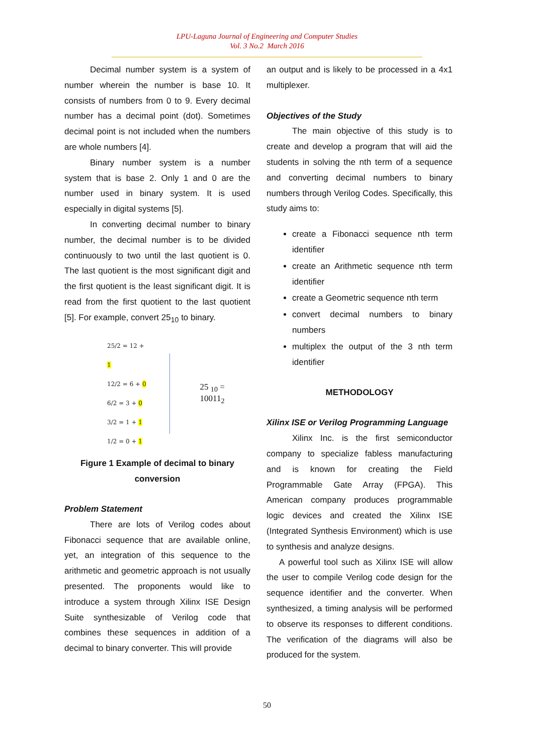LPU-Laguna Journal of Engineering and Computer Studies
Vol. 3 No.2 March 2016
Decimal number system is a system of number wherein the number is base 10. It consists of numbers from 0 to 9. Every decimal number has a decimal point (dot). Sometimes decimal point is not included when the numbers are whole numbers [4].
Binary number system is a number system that is base 2. Only 1 and 0 are the number used in binary system. It is used especially in digital systems [5].
In converting decimal number to binary number, the decimal number is to be divided continuously to two until the last quotient is 0. The last quotient is the most significant digit and the first quotient is the least significant digit. It is read from the first quotient to the last quotient [5]. For example, convert 25<sub>10</sub> to binary.
25/2 = 12 + 1
12/2 = 6 + 0
6/2 = 3 + 0
3/2 = 1 + 1
1/2 = 0 + 1
25 <sub>10</sub> = 10011<sub>2</sub>
Figure 1 Example of decimal to binary conversion
Problem Statement
There are lots of Verilog codes about Fibonacci sequence that are available online, yet, an integration of this sequence to the arithmetic and geometric approach is not usually presented. The proponents would like to introduce a system through Xilinx ISE Design Suite synthesizable of Verilog code that combines these sequences in addition of a decimal to binary converter. This will provide
an output and is likely to be processed in a 4x1 multiplexer.
Objectives of the Study
The main objective of this study is to create and develop a program that will aid the students in solving the nth term of a sequence and converting decimal numbers to binary numbers through Verilog Codes. Specifically, this study aims to:
create a Fibonacci sequence nth term identifier
create an Arithmetic sequence nth term identifier
create a Geometric sequence nth term
convert decimal numbers to binary numbers
multiplex the output of the 3 nth term identifier
METHODOLOGY
Xilinx ISE or Verilog Programming Language
Xilinx Inc. is the first semiconductor company to specialize fabless manufacturing and is known for creating the Field Programmable Gate Array (FPGA). This American company produces programmable logic devices and created the Xilinx ISE (Integrated Synthesis Environment) which is use to synthesis and analyze designs.
A powerful tool such as Xilinx ISE will allow the user to compile Verilog code design for the sequence identifier and the converter. When synthesized, a timing analysis will be performed to observe its responses to different conditions. The verification of the diagrams will also be produced for the system.
50